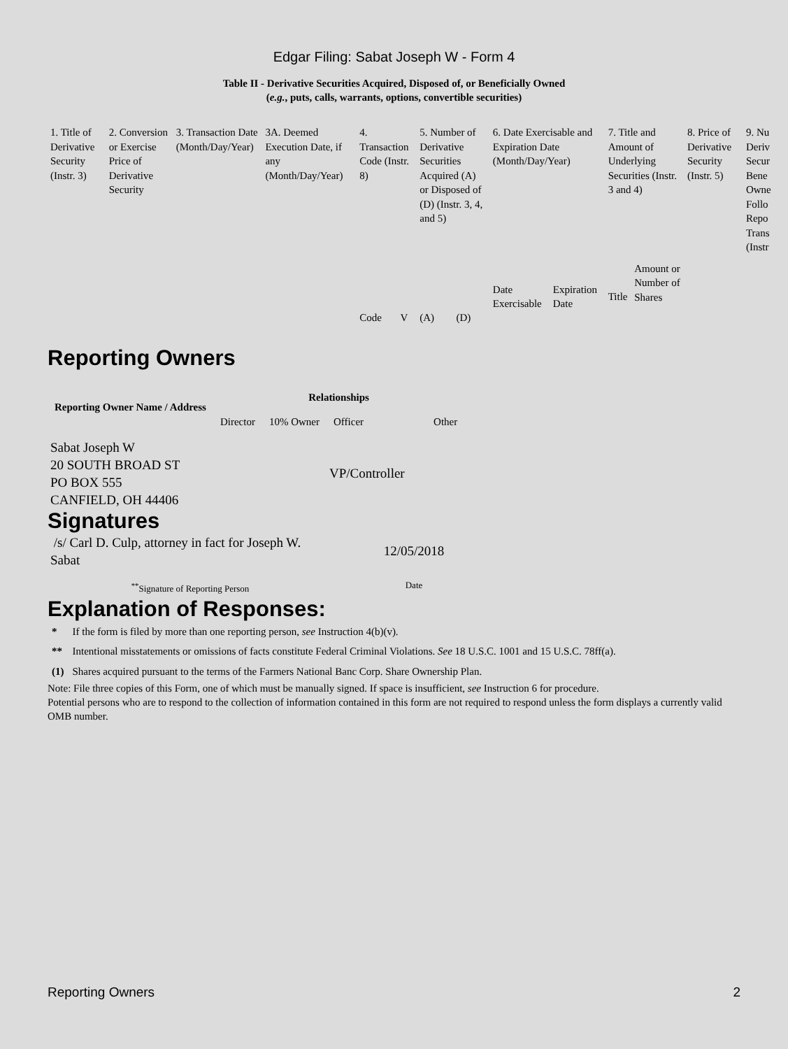Edgar Filing: Sabat Joseph W - Form 4
Table II - Derivative Securities Acquired, Disposed of, or Beneficially Owned
(e.g., puts, calls, warrants, options, convertible securities)
| 1. Title of Derivative Security (Instr. 3) | 2. Conversion or Exercise Price of Derivative Security | 3. Transaction Date (Month/Day/Year) | 3A. Deemed Execution Date, if any (Month/Day/Year) | 4. Transaction Code (Instr. 8) | | 5. Number of Derivative Securities Acquired (A) or Disposed of (D) (Instr. 3, 4, and 5) | | 6. Date Exercisable and Expiration Date (Month/Day/Year) | | 7. Title and Amount of Underlying Securities (Instr. 3 and 4) | | 8. Price of Derivative Security (Instr. 5) | 9. Nu Deriv Secur Bene Owne Follo Repo Trans (Instr |
| | | | | Code | V | (A) | (D) | Date Exercisable | Expiration Date | Title | Amount or Number of Shares | | |
Reporting Owners
| Reporting Owner Name / Address | Relationships | | | |
| --- | --- | --- | --- | --- |
| | Director | 10% Owner | Officer | Other |
| Sabat Joseph W 20 SOUTH BROAD ST PO BOX 555 CANFIELD, OH 44406 | | | VP/Controller | |
Signatures
| /s/ Carl D. Culp, attorney in fact for Joseph W. Sabat | 12/05/2018 |
| <sup>**</sup> Signature of Reporting Person | Date |
Explanation of Responses:
| * | If the form is filed by more than one reporting person, see Instruction 4(b)(v). |
| ** | Intentional misstatements or omissions of facts constitute Federal Criminal Violations. See 18 U.S.C. 1001 and 15 U.S.C. 78ff(a). |
| (1) | Shares acquired pursuant to the terms of the Farmers National Banc Corp. Share Ownership Plan. |
Note: File three copies of this Form, one of which must be manually signed. If space is insufficient, see Instruction 6 for procedure.
Potential persons who are to respond to the collection of information contained in this form are not required to respond unless the form displays a currently valid OMB number.
Reporting Owners 2